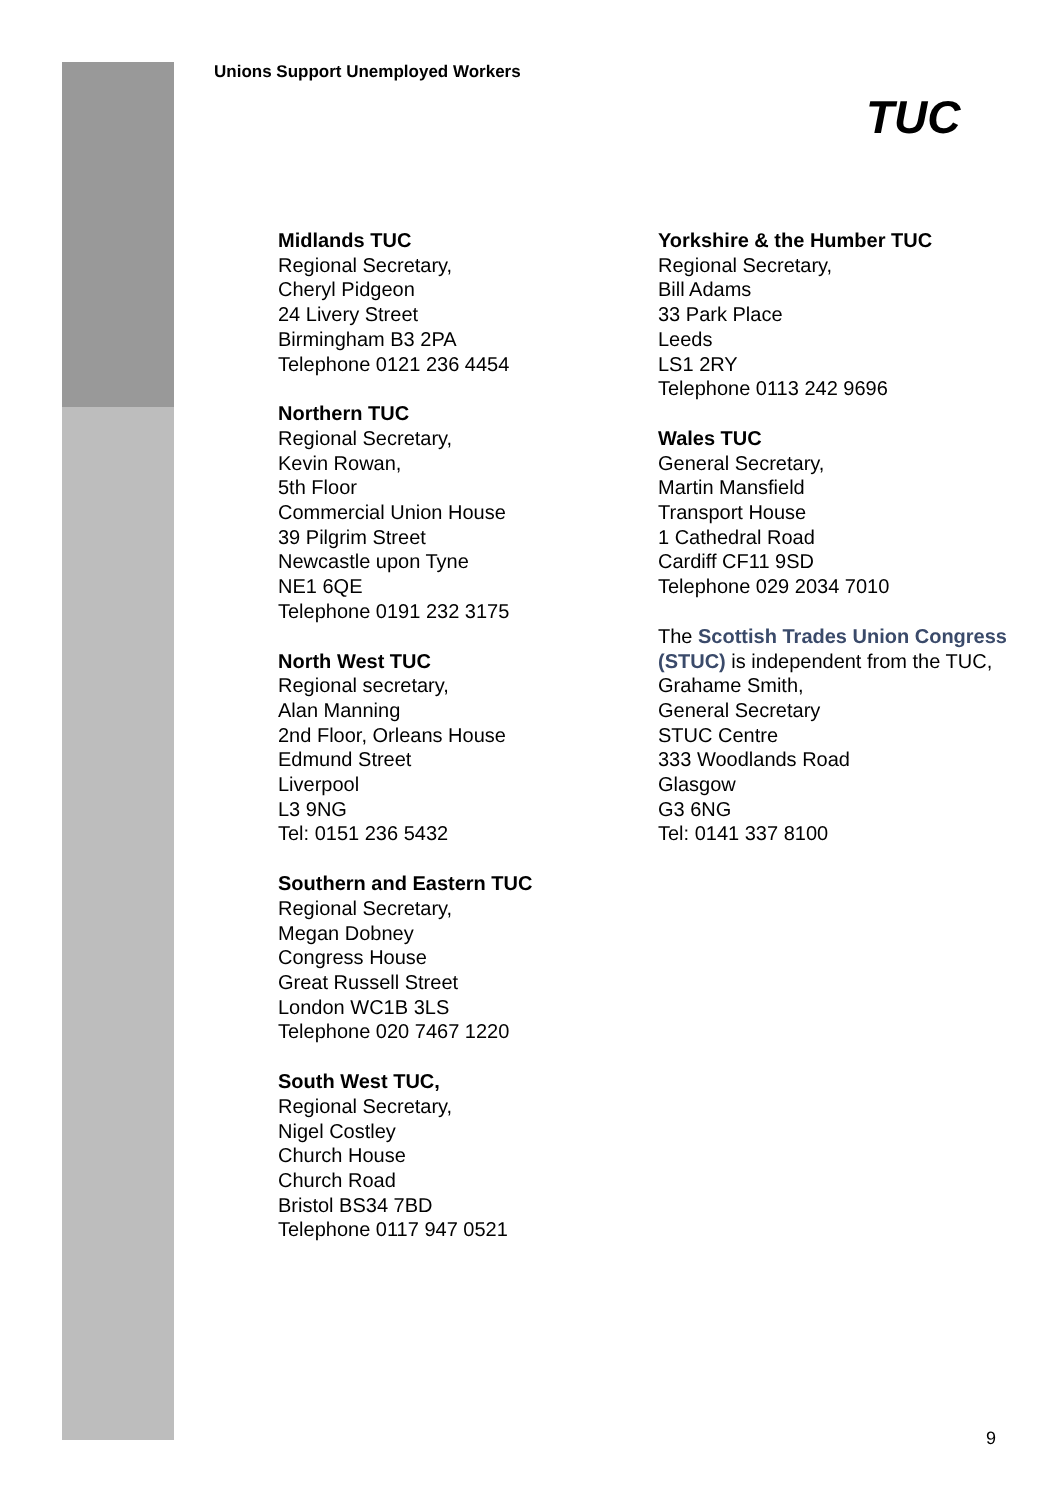Unions Support Unemployed Workers
TUC
Midlands TUC
Regional Secretary,
Cheryl Pidgeon
24 Livery Street
Birmingham B3 2PA
Telephone 0121 236 4454
Northern TUC
Regional Secretary,
Kevin Rowan,
5th Floor
Commercial Union House
39 Pilgrim Street
Newcastle upon Tyne
NE1 6QE
Telephone 0191 232 3175
North West TUC
Regional secretary,
Alan Manning
2nd Floor, Orleans House
Edmund Street
Liverpool
L3 9NG
Tel: 0151 236 5432
Southern and Eastern TUC
Regional Secretary,
Megan Dobney
Congress House
Great Russell Street
London WC1B 3LS
Telephone 020 7467 1220
South West TUC,
Regional Secretary,
Nigel Costley
Church House
Church Road
Bristol BS34 7BD
Telephone 0117 947 0521
Yorkshire & the Humber TUC
Regional Secretary,
Bill Adams
33 Park Place
Leeds
LS1 2RY
Telephone 0113 242 9696
Wales TUC
General Secretary,
Martin Mansfield
Transport House
1 Cathedral Road
Cardiff CF11 9SD
Telephone 029 2034 7010
The Scottish Trades Union Congress (STUC) is independent from the TUC,
Grahame Smith,
General Secretary
STUC Centre
333 Woodlands Road
Glasgow
G3 6NG
Tel: 0141 337 8100
9